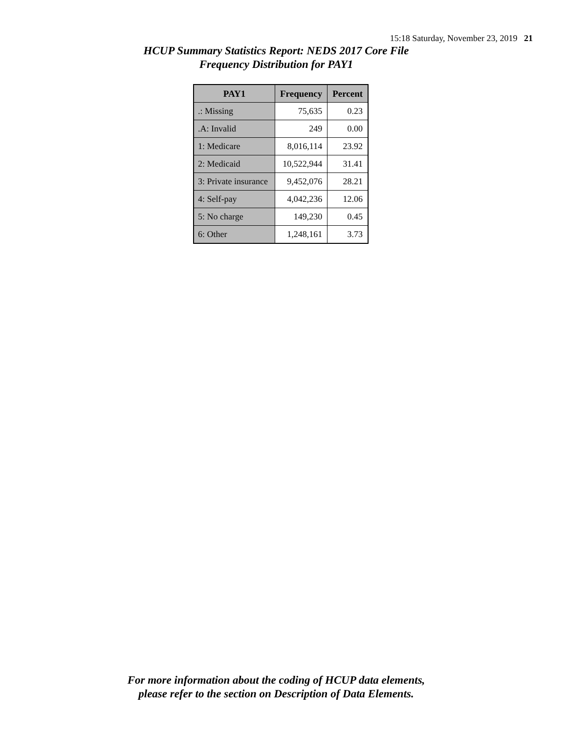15:18 Saturday, November 23, 2019 21
HCUP Summary Statistics Report: NEDS 2017 Core File
Frequency Distribution for PAY1
| PAY1 | Frequency | Percent |
| --- | --- | --- |
| .: Missing | 75,635 | 0.23 |
| .A: Invalid | 249 | 0.00 |
| 1: Medicare | 8,016,114 | 23.92 |
| 2: Medicaid | 10,522,944 | 31.41 |
| 3: Private insurance | 9,452,076 | 28.21 |
| 4: Self-pay | 4,042,236 | 12.06 |
| 5: No charge | 149,230 | 0.45 |
| 6: Other | 1,248,161 | 3.73 |
For more information about the coding of HCUP data elements,
please refer to the section on Description of Data Elements.